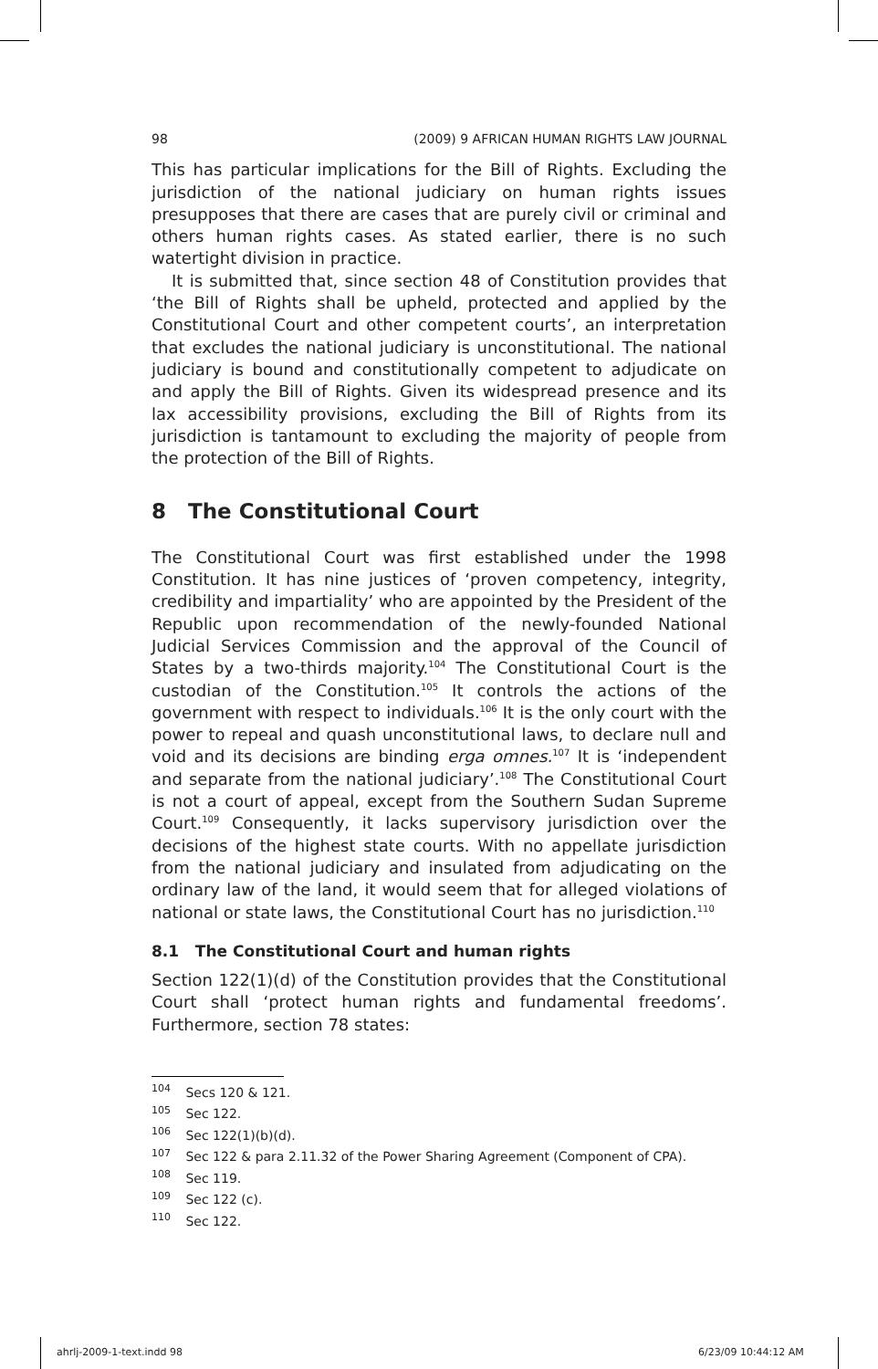98 (2009) 9 AFRICAN HUMAN RIGHTS LAW JOURNAL
This has particular implications for the Bill of Rights. Excluding the jurisdiction of the national judiciary on human rights issues presupposes that there are cases that are purely civil or criminal and others human rights cases. As stated earlier, there is no such watertight division in practice.
It is submitted that, since section 48 of Constitution provides that ‘the Bill of Rights shall be upheld, protected and applied by the Constitutional Court and other competent courts’, an interpretation that excludes the national judiciary is unconstitutional. The national judiciary is bound and constitutionally competent to adjudicate on and apply the Bill of Rights. Given its widespread presence and its lax accessibility provisions, excluding the Bill of Rights from its jurisdiction is tantamount to excluding the majority of people from the protection of the Bill of Rights.
8 The Constitutional Court
The Constitutional Court was first established under the 1998 Constitution. It has nine justices of ‘proven competency, integrity, credibility and impartiality’ who are appointed by the President of the Republic upon recommendation of the newly-founded National Judicial Services Commission and the approval of the Council of States by a two-thirds majority.<sup>104</sup> The Constitutional Court is the custodian of the Constitution.<sup>105</sup> It controls the actions of the government with respect to individuals.<sup>106</sup> It is the only court with the power to repeal and quash unconstitutional laws, to declare null and void and its decisions are binding erga omnes.<sup>107</sup> It is ‘independent and separate from the national judiciary’.<sup>108</sup> The Constitutional Court is not a court of appeal, except from the Southern Sudan Supreme Court.<sup>109</sup> Consequently, it lacks supervisory jurisdiction over the decisions of the highest state courts. With no appellate jurisdiction from the national judiciary and insulated from adjudicating on the ordinary law of the land, it would seem that for alleged violations of national or state laws, the Constitutional Court has no jurisdiction.<sup>110</sup>
8.1 The Constitutional Court and human rights
Section 122(1)(d) of the Constitution provides that the Constitutional Court shall ‘protect human rights and fundamental freedoms’. Furthermore, section 78 states:
<sup>104</sup> Secs 120 & 121.
<sup>105</sup> Sec 122.
<sup>106</sup> Sec 122(1)(b)(d).
<sup>107</sup> Sec 122 & para 2.11.32 of the Power Sharing Agreement (Component of CPA).
<sup>108</sup> Sec 119.
<sup>109</sup> Sec 122 (c).
<sup>110</sup> Sec 122.
ahrlj-2009-1-text.indd 98 6/23/09 10:44:12 AM